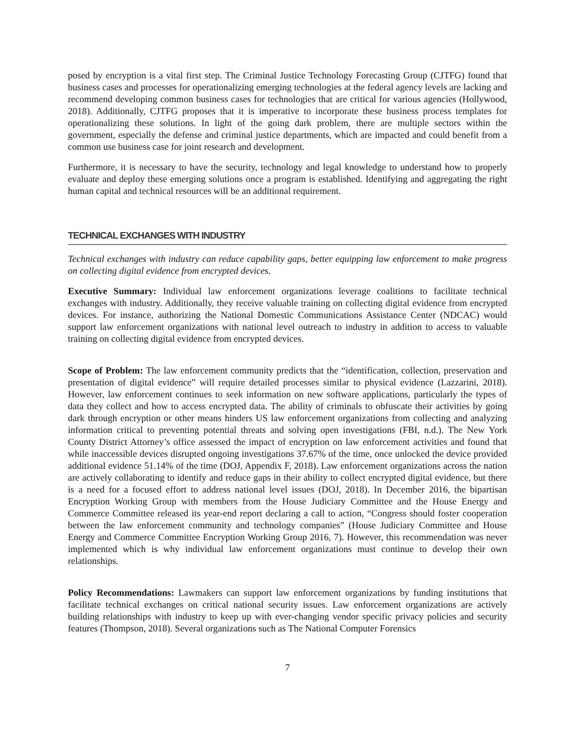posed by encryption is a vital first step. The Criminal Justice Technology Forecasting Group (CJTFG) found that business cases and processes for operationalizing emerging technologies at the federal agency levels are lacking and recommend developing common business cases for technologies that are critical for various agencies (Hollywood, 2018). Additionally, CJTFG proposes that it is imperative to incorporate these business process templates for operationalizing these solutions. In light of the going dark problem, there are multiple sectors within the government, especially the defense and criminal justice departments, which are impacted and could benefit from a common use business case for joint research and development.
Furthermore, it is necessary to have the security, technology and legal knowledge to understand how to properly evaluate and deploy these emerging solutions once a program is established. Identifying and aggregating the right human capital and technical resources will be an additional requirement.
TECHNICAL EXCHANGES WITH INDUSTRY
Technical exchanges with industry can reduce capability gaps, better equipping law enforcement to make progress on collecting digital evidence from encrypted devices.
Executive Summary: Individual law enforcement organizations leverage coalitions to facilitate technical exchanges with industry. Additionally, they receive valuable training on collecting digital evidence from encrypted devices. For instance, authorizing the National Domestic Communications Assistance Center (NDCAC) would support law enforcement organizations with national level outreach to industry in addition to access to valuable training on collecting digital evidence from encrypted devices.
Scope of Problem: The law enforcement community predicts that the “identification, collection, preservation and presentation of digital evidence” will require detailed processes similar to physical evidence (Lazzarini, 2018). However, law enforcement continues to seek information on new software applications, particularly the types of data they collect and how to access encrypted data. The ability of criminals to obfuscate their activities by going dark through encryption or other means hinders US law enforcement organizations from collecting and analyzing information critical to preventing potential threats and solving open investigations (FBI, n.d.). The New York County District Attorney’s office assessed the impact of encryption on law enforcement activities and found that while inaccessible devices disrupted ongoing investigations 37.67% of the time, once unlocked the device provided additional evidence 51.14% of the time (DOJ, Appendix F, 2018). Law enforcement organizations across the nation are actively collaborating to identify and reduce gaps in their ability to collect encrypted digital evidence, but there is a need for a focused effort to address national level issues (DOJ, 2018). In December 2016, the bipartisan Encryption Working Group with members from the House Judiciary Committee and the House Energy and Commerce Committee released its year-end report declaring a call to action, “Congress should foster cooperation between the law enforcement community and technology companies” (House Judiciary Committee and House Energy and Commerce Committee Encryption Working Group 2016, 7). However, this recommendation was never implemented which is why individual law enforcement organizations must continue to develop their own relationships.
Policy Recommendations: Lawmakers can support law enforcement organizations by funding institutions that facilitate technical exchanges on critical national security issues. Law enforcement organizations are actively building relationships with industry to keep up with ever-changing vendor specific privacy policies and security features (Thompson, 2018). Several organizations such as The National Computer Forensics
7